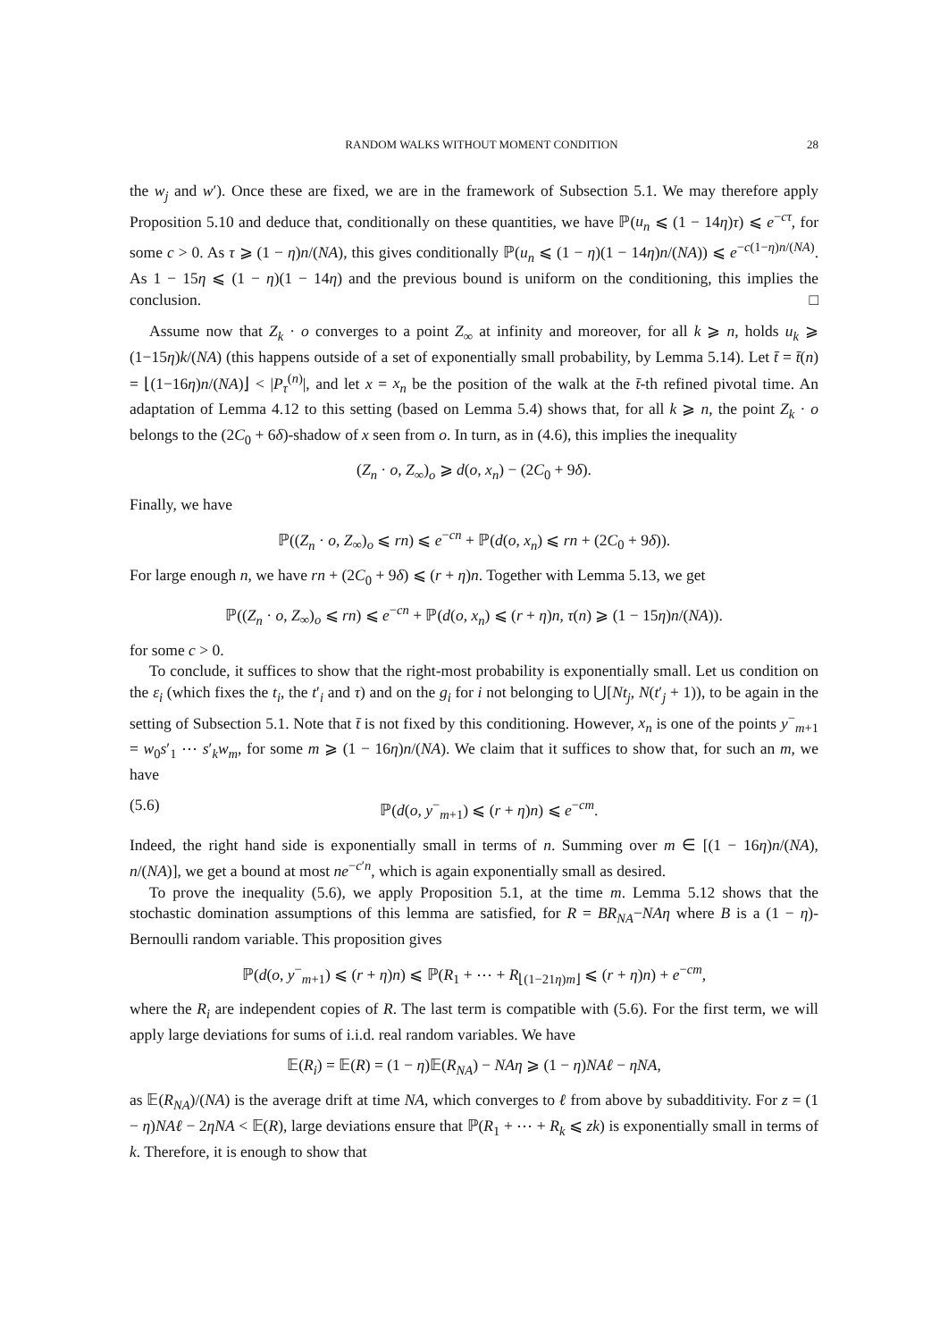RANDOM WALKS WITHOUT MOMENT CONDITION 28
the w<sub>j</sub> and w′). Once these are fixed, we are in the framework of Subsection 5.1. We may therefore apply Proposition 5.10 and deduce that, conditionally on these quantities, we have ℙ(u<sub>n</sub> ⩽ (1 − 14η)τ) ⩽ e<sup>−cτ</sup>, for some c > 0. As τ ⩾ (1 − η)n/(NA), this gives conditionally ℙ(u<sub>n</sub> ⩽ (1 − η)(1 − 14η)n/(NA)) ⩽ e<sup>−c(1−η)n/(NA)</sup>. As 1 − 15η ⩽ (1 − η)(1 − 14η) and the previous bound is uniform on the conditioning, this implies the conclusion. □
Assume now that Z<sub>k</sub> · o converges to a point Z<sub>∞</sub> at infinity and moreover, for all k ⩾ n, holds u<sub>k</sub> ⩾ (1−15η)k/(NA) (this happens outside of a set of exponentially small probability, by Lemma 5.14). Let t̄ = t̄(n) = ⌊(1−16η)n/(NA)⌋ < |P<sub>τ</sub><sup>(n)</sup>|, and let x = x<sub>n</sub> be the position of the walk at the t̄-th refined pivotal time. An adaptation of Lemma 4.12 to this setting (based on Lemma 5.4) shows that, for all k ⩾ n, the point Z<sub>k</sub> · o belongs to the (2C<sub>0</sub> + 6δ)-shadow of x seen from o. In turn, as in (4.6), this implies the inequality
(Z<sub>n</sub> · o, Z<sub>∞</sub>)<sub>o</sub> ⩾ d(o, x<sub>n</sub>) − (2C<sub>0</sub> + 9δ).
Finally, we have
ℙ((Z<sub>n</sub> · o, Z<sub>∞</sub>)<sub>o</sub> ⩽ rn) ⩽ e<sup>−cn</sup> + ℙ(d(o, x<sub>n</sub>) ⩽ rn + (2C<sub>0</sub> + 9δ)).
For large enough n, we have rn + (2C<sub>0</sub> + 9δ) ⩽ (r + η)n. Together with Lemma 5.13, we get
ℙ((Z<sub>n</sub> · o, Z<sub>∞</sub>)<sub>o</sub> ⩽ rn) ⩽ e<sup>−cn</sup> + ℙ(d(o, x<sub>n</sub>) ⩽ (r + η)n, τ(n) ⩾ (1 − 15η)n/(NA)).
for some c > 0.
To conclude, it suffices to show that the right-most probability is exponentially small. Let us condition on the ε<sub>i</sub> (which fixes the t<sub>i</sub>, the t′<sub>i</sub> and τ) and on the g<sub>i</sub> for i not belonging to ⋃[Nt<sub>j</sub>, N(t′<sub>j</sub> + 1)), to be again in the setting of Subsection 5.1. Note that t̄ is not fixed by this conditioning. However, x<sub>n</sub> is one of the points y<sup>−</sup><sub>m+1</sub> = w<sub>0</sub>s′<sub>1</sub> ⋯ s′<sub>k</sub>w<sub>m</sub>, for some m ⩾ (1 − 16η)n/(NA). We claim that it suffices to show that, for such an m, we have
(5.6) ℙ(d(o, y<sup>−</sup><sub>m+1</sub>) ⩽ (r + η)n) ⩽ e<sup>−cm</sup>.
Indeed, the right hand side is exponentially small in terms of n. Summing over m ∈ [(1 − 16η)n/(NA), n/(NA)], we get a bound at most ne<sup>−c′n</sup>, which is again exponentially small as desired.
To prove the inequality (5.6), we apply Proposition 5.1, at the time m. Lemma 5.12 shows that the stochastic domination assumptions of this lemma are satisfied, for R = BR<sub>NA</sub>−NAη where B is a (1 − η)-Bernoulli random variable. This proposition gives
ℙ(d(o, y<sup>−</sup><sub>m+1</sub>) ⩽ (r + η)n) ⩽ ℙ(R<sub>1</sub> + ⋯ + R<sub>⌊(1−21η)m⌋</sub> ⩽ (r + η)n) + e<sup>−cm</sup>,
where the R<sub>i</sub> are independent copies of R. The last term is compatible with (5.6). For the first term, we will apply large deviations for sums of i.i.d. real random variables. We have
𝔼(R<sub>i</sub>) = 𝔼(R) = (1 − η)𝔼(R<sub>NA</sub>) − NAη ⩾ (1 − η)NAℓ − ηNA,
as 𝔼(R<sub>NA</sub>)/(NA) is the average drift at time NA, which converges to ℓ from above by subadditivity. For z = (1 − η)NAℓ − 2ηNA < 𝔼(R), large deviations ensure that ℙ(R<sub>1</sub> + ⋯ + R<sub>k</sub> ⩽ zk) is exponentially small in terms of k. Therefore, it is enough to show that